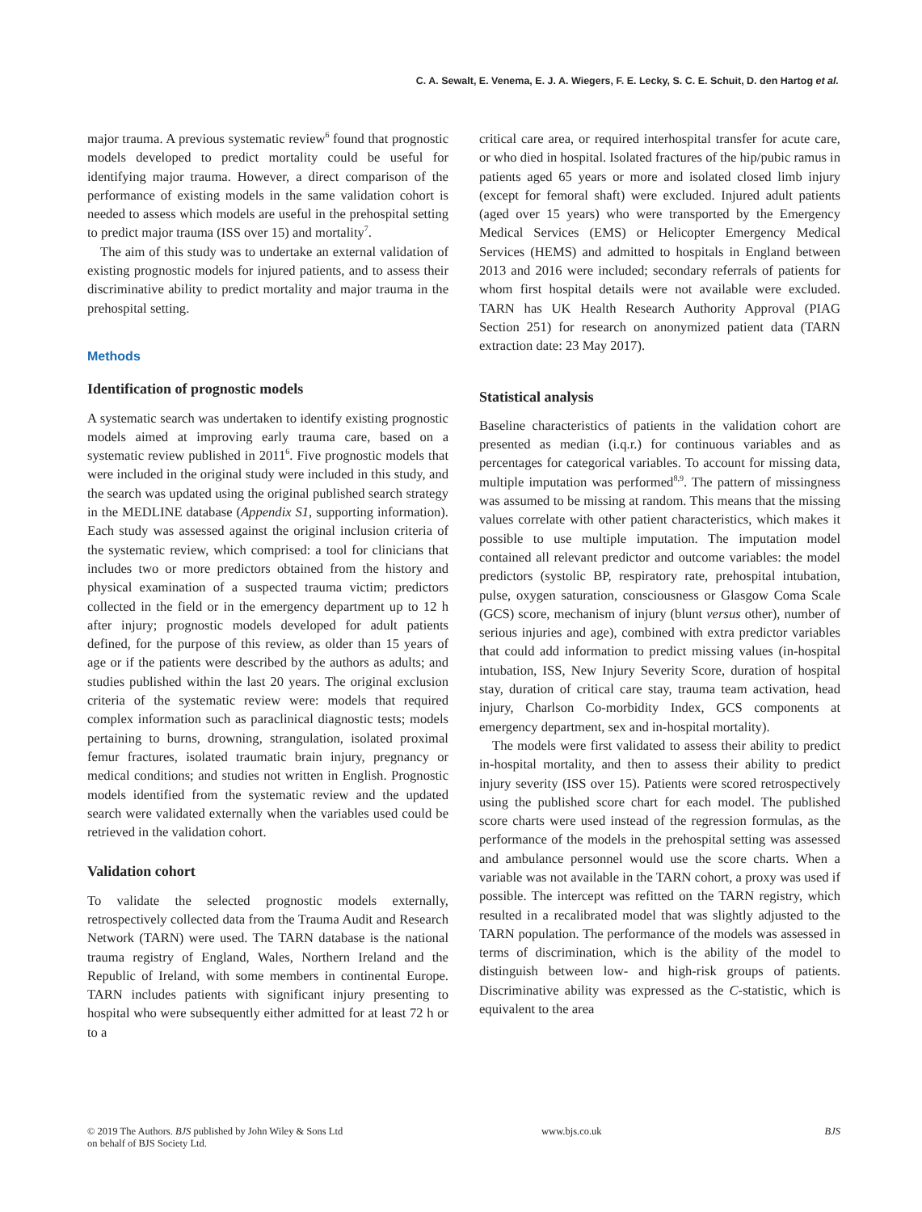C. A. Sewalt, E. Venema, E. J. A. Wiegers, F. E. Lecky, S. C. E. Schuit, D. den Hartog et al.
major trauma. A previous systematic review<sup>6</sup> found that prognostic models developed to predict mortality could be useful for identifying major trauma. However, a direct comparison of the performance of existing models in the same validation cohort is needed to assess which models are useful in the prehospital setting to predict major trauma (ISS over 15) and mortality<sup>7</sup>.
The aim of this study was to undertake an external validation of existing prognostic models for injured patients, and to assess their discriminative ability to predict mortality and major trauma in the prehospital setting.
Methods
Identification of prognostic models
A systematic search was undertaken to identify existing prognostic models aimed at improving early trauma care, based on a systematic review published in 2011<sup>6</sup>. Five prognostic models that were included in the original study were included in this study, and the search was updated using the original published search strategy in the MEDLINE database (Appendix S1, supporting information). Each study was assessed against the original inclusion criteria of the systematic review, which comprised: a tool for clinicians that includes two or more predictors obtained from the history and physical examination of a suspected trauma victim; predictors collected in the field or in the emergency department up to 12 h after injury; prognostic models developed for adult patients defined, for the purpose of this review, as older than 15 years of age or if the patients were described by the authors as adults; and studies published within the last 20 years. The original exclusion criteria of the systematic review were: models that required complex information such as paraclinical diagnostic tests; models pertaining to burns, drowning, strangulation, isolated proximal femur fractures, isolated traumatic brain injury, pregnancy or medical conditions; and studies not written in English. Prognostic models identified from the systematic review and the updated search were validated externally when the variables used could be retrieved in the validation cohort.
Validation cohort
To validate the selected prognostic models externally, retrospectively collected data from the Trauma Audit and Research Network (TARN) were used. The TARN database is the national trauma registry of England, Wales, Northern Ireland and the Republic of Ireland, with some members in continental Europe. TARN includes patients with significant injury presenting to hospital who were subsequently either admitted for at least 72 h or to a
critical care area, or required interhospital transfer for acute care, or who died in hospital. Isolated fractures of the hip/pubic ramus in patients aged 65 years or more and isolated closed limb injury (except for femoral shaft) were excluded. Injured adult patients (aged over 15 years) who were transported by the Emergency Medical Services (EMS) or Helicopter Emergency Medical Services (HEMS) and admitted to hospitals in England between 2013 and 2016 were included; secondary referrals of patients for whom first hospital details were not available were excluded. TARN has UK Health Research Authority Approval (PIAG Section 251) for research on anonymized patient data (TARN extraction date: 23 May 2017).
Statistical analysis
Baseline characteristics of patients in the validation cohort are presented as median (i.q.r.) for continuous variables and as percentages for categorical variables. To account for missing data, multiple imputation was performed<sup>8,9</sup>. The pattern of missingness was assumed to be missing at random. This means that the missing values correlate with other patient characteristics, which makes it possible to use multiple imputation. The imputation model contained all relevant predictor and outcome variables: the model predictors (systolic BP, respiratory rate, prehospital intubation, pulse, oxygen saturation, consciousness or Glasgow Coma Scale (GCS) score, mechanism of injury (blunt versus other), number of serious injuries and age), combined with extra predictor variables that could add information to predict missing values (in-hospital intubation, ISS, New Injury Severity Score, duration of hospital stay, duration of critical care stay, trauma team activation, head injury, Charlson Co-morbidity Index, GCS components at emergency department, sex and in-hospital mortality).
The models were first validated to assess their ability to predict in-hospital mortality, and then to assess their ability to predict injury severity (ISS over 15). Patients were scored retrospectively using the published score chart for each model. The published score charts were used instead of the regression formulas, as the performance of the models in the prehospital setting was assessed and ambulance personnel would use the score charts. When a variable was not available in the TARN cohort, a proxy was used if possible. The intercept was refitted on the TARN registry, which resulted in a recalibrated model that was slightly adjusted to the TARN population. The performance of the models was assessed in terms of discrimination, which is the ability of the model to distinguish between low- and high-risk groups of patients. Discriminative ability was expressed as the C-statistic, which is equivalent to the area
© 2019 The Authors. BJS published by John Wiley & Sons Ltd
on behalf of BJS Society Ltd.
www.bjs.co.uk BJS